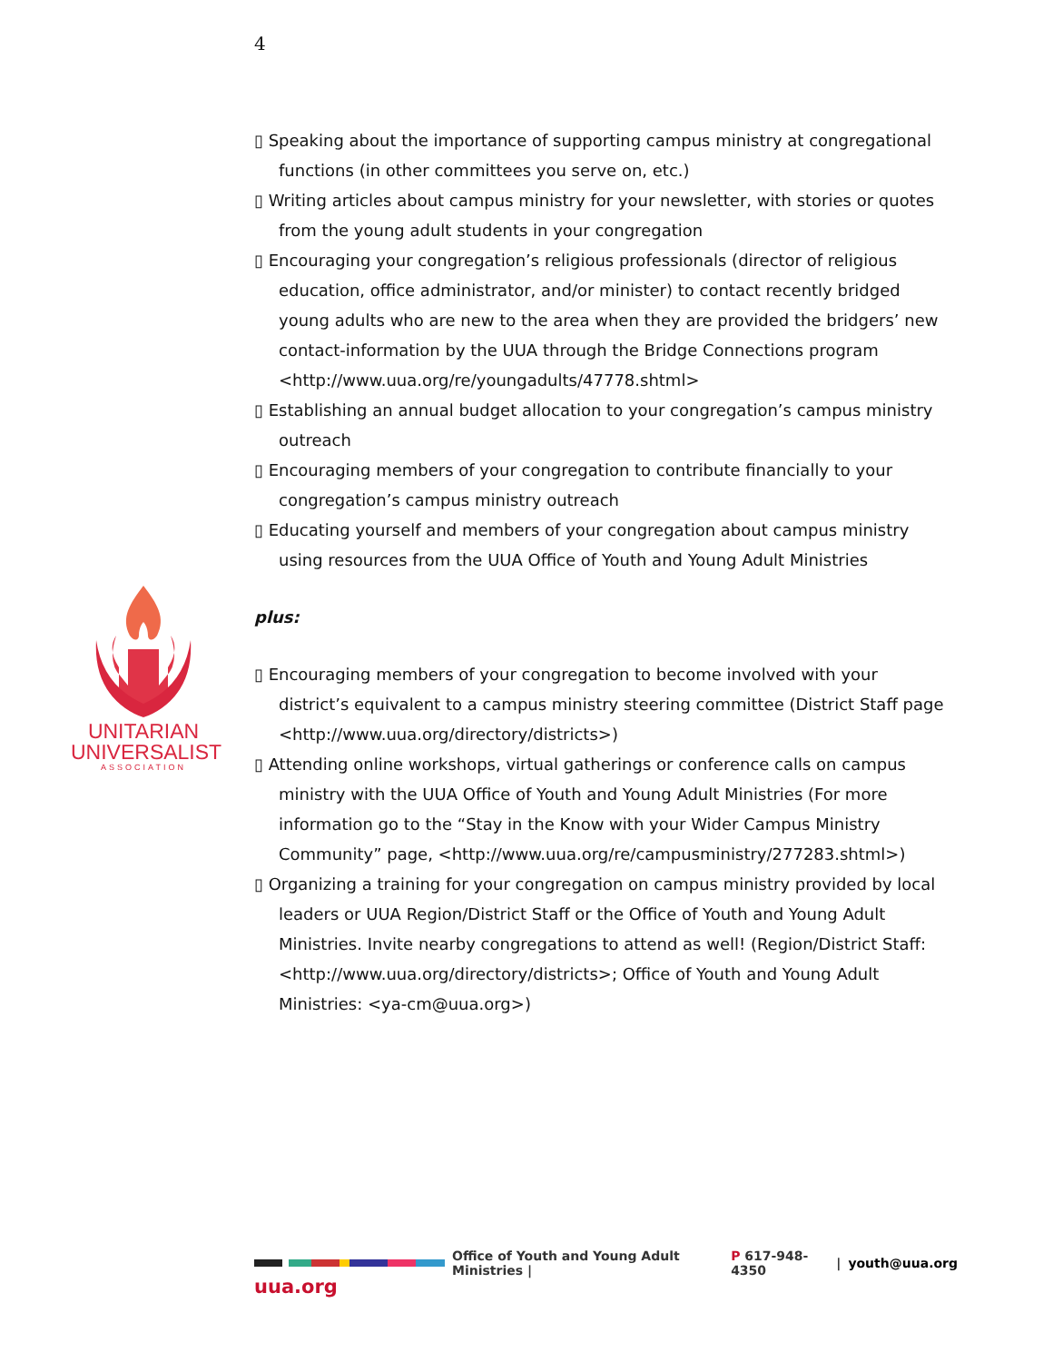4
UNITARIAN
UNIVERSALIST
ASSOCIATION
▯ Speaking about the importance of supporting campus ministry at congregational functions (in other committees you serve on, etc.)
▯ Writing articles about campus ministry for your newsletter, with stories or quotes from the young adult students in your congregation
▯ Encouraging your congregation’s religious professionals (director of religious education, office administrator, and/or minister) to contact recently bridged young adults who are new to the area when they are provided the bridgers’ new contact-information by the UUA through the Bridge Connections program <http://www.uua.org/re/youngadults/47778.shtml>
▯ Establishing an annual budget allocation to your congregation’s campus ministry outreach
▯ Encouraging members of your congregation to contribute financially to your congregation’s campus ministry outreach
▯ Educating yourself and members of your congregation about campus ministry using resources from the UUA Office of Youth and Young Adult Ministries
plus:
▯ Encouraging members of your congregation to become involved with your district’s equivalent to a campus ministry steering committee (District Staff page <http://www.uua.org/directory/districts>)
▯ Attending online workshops, virtual gatherings or conference calls on campus ministry with the UUA Office of Youth and Young Adult Ministries (For more information go to the “Stay in the Know with your Wider Campus Ministry Community” page, <http://www.uua.org/re/campusministry/277283.shtml>)
▯ Organizing a training for your congregation on campus ministry provided by local leaders or UUA Region/District Staff or the Office of Youth and Young Adult Ministries. Invite nearby congregations to attend as well! (Region/District Staff: <http://www.uua.org/directory/districts>; Office of Youth and Young Adult Ministries: <ya-cm@uua.org>)
Office of Youth and Young Adult Ministries | P 617-948-4350 | youth@uua.org
uua.org